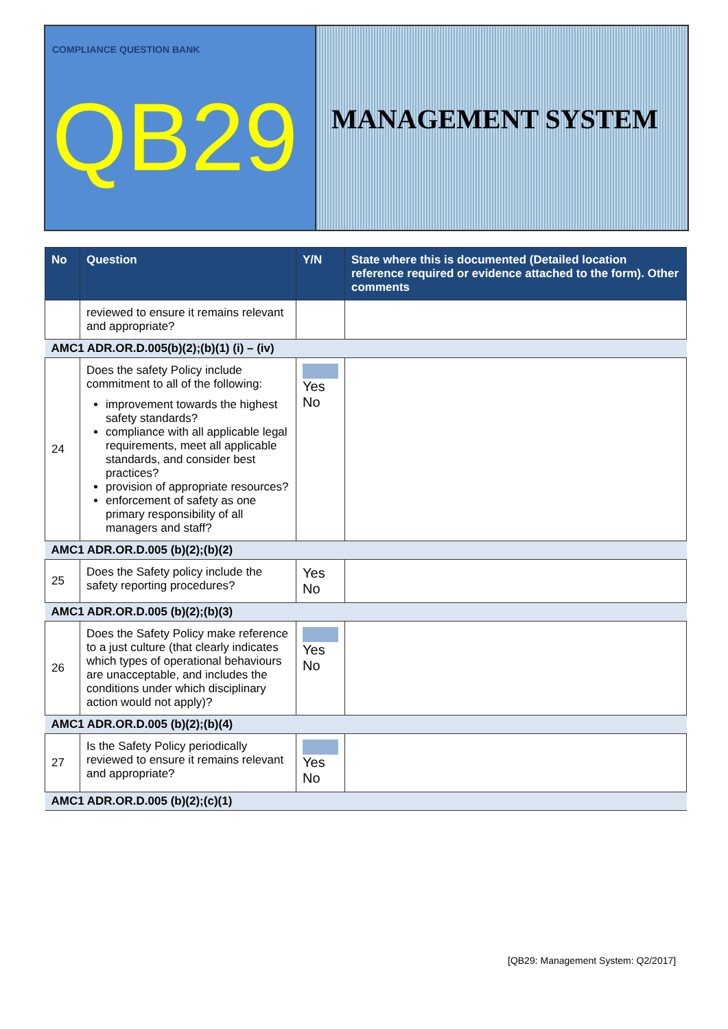COMPLIANCE QUESTION BANK
QB29
MANAGEMENT SYSTEM
| No | Question | Y/N | State where this is documented (Detailed location reference required or evidence attached to the form). Other comments |
| --- | --- | --- | --- |
| | reviewed to ensure it remains relevant and appropriate? | | |
| AMC1 ADR.OR.D.005(b)(2);(b)(1) (i) – (iv) | | | |
| 24 | Does the safety Policy include commitment to all of the following: improvement towards the highest safety standards? compliance with all applicable legal requirements, meet all applicable standards, and consider best practices? provision of appropriate resources? enforcement of safety as one primary responsibility of all managers and staff? | Yes No | |
| AMC1 ADR.OR.D.005 (b)(2);(b)(2) | | | |
| 25 | Does the Safety policy include the safety reporting procedures? | Yes No | |
| AMC1 ADR.OR.D.005 (b)(2);(b)(3) | | | |
| 26 | Does the Safety Policy make reference to a just culture (that clearly indicates which types of operational behaviours are unacceptable, and includes the conditions under which disciplinary action would not apply)? | Yes No | |
| AMC1 ADR.OR.D.005 (b)(2);(b)(4) | | | |
| 27 | Is the Safety Policy periodically reviewed to ensure it remains relevant and appropriate? | Yes No | |
| AMC1 ADR.OR.D.005 (b)(2);(c)(1) | | | |
[QB29: Management System: Q2/2017]